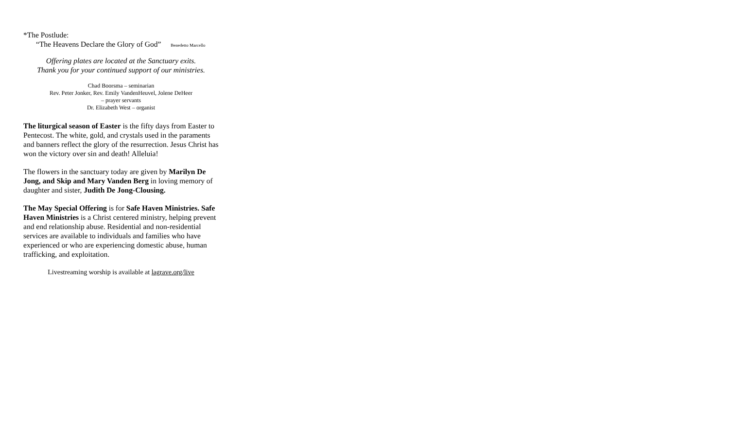*The Postlude:
“The Heavens Declare the Glory of God” Benedetto Marcello
Offering plates are located at the Sanctuary exits.
Thank you for your continued support of our ministries.
Chad Boorsma – seminarian
Rev. Peter Jonker, Rev. Emily VandenHeuvel, Jolene DeHeer
– prayer servants
Dr. Elizabeth West – organist
The liturgical season of Easter is the fifty days from Easter to Pentecost. The white, gold, and crystals used in the paraments and banners reflect the glory of the resurrection. Jesus Christ has won the victory over sin and death! Alleluia!
The flowers in the sanctuary today are given by Marilyn De Jong, and Skip and Mary Vanden Berg in loving memory of daughter and sister, Judith De Jong-Clousing.
The May Special Offering is for Safe Haven Ministries. Safe Haven Ministries is a Christ centered ministry, helping prevent and end relationship abuse. Residential and non-residential services are available to individuals and families who have experienced or who are experiencing domestic abuse, human trafficking, and exploitation.
Livestreaming worship is available at lagrave.org/live